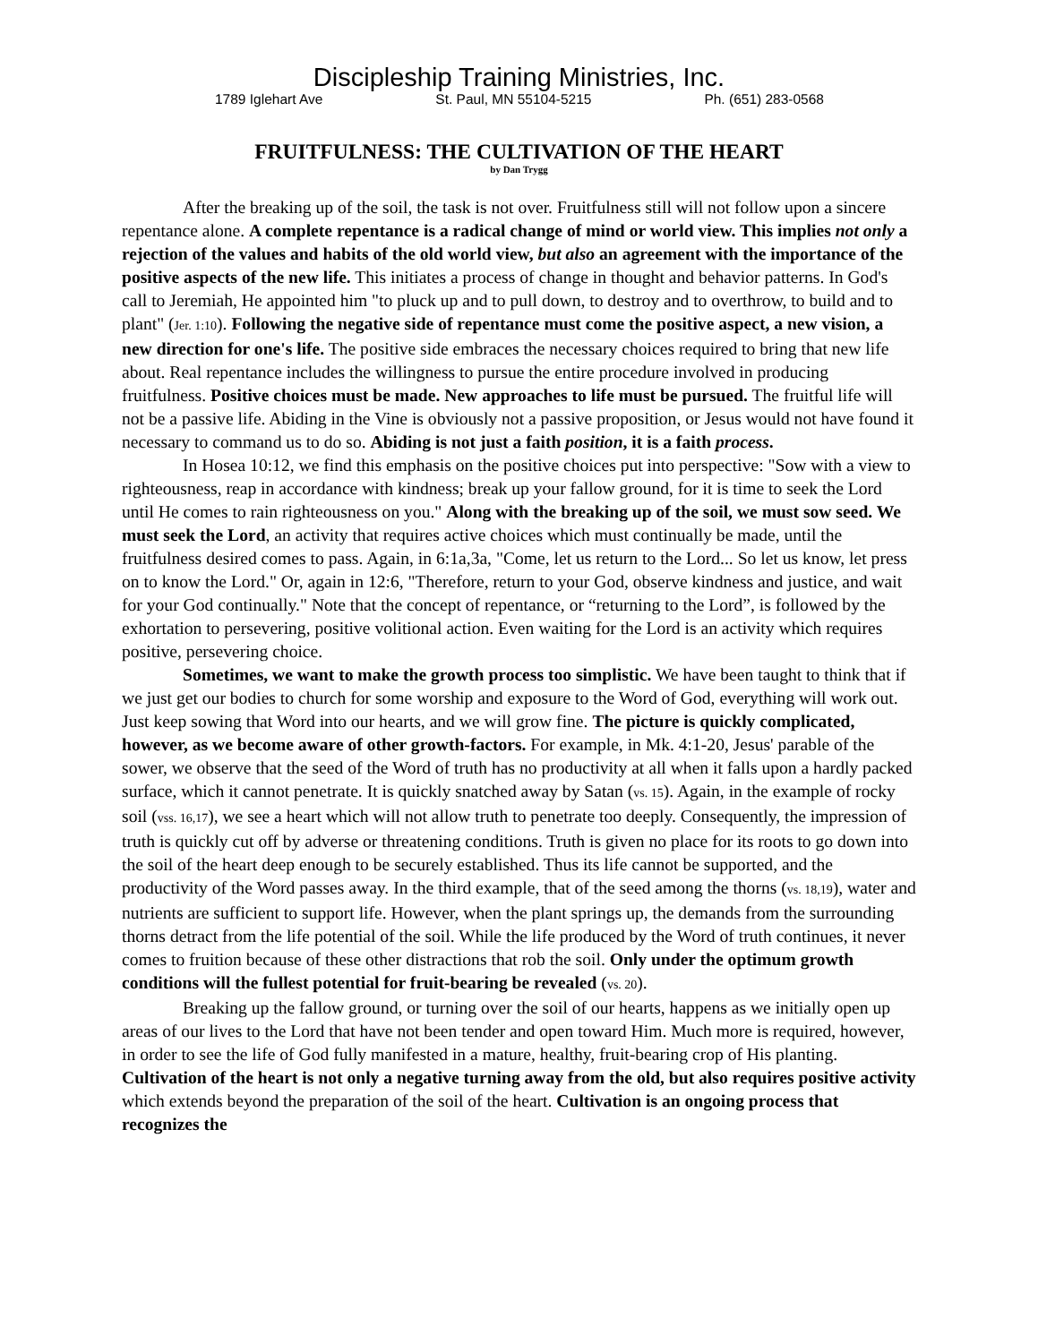Discipleship Training Ministries, Inc.
1789 Iglehart Ave St. Paul, MN 55104-5215 Ph. (651) 283-0568
FRUITFULNESS: THE CULTIVATION OF THE HEART
by Dan Trygg
After the breaking up of the soil, the task is not over. Fruitfulness still will not follow upon a sincere repentance alone. A complete repentance is a radical change of mind or world view. This implies not only a rejection of the values and habits of the old world view, but also an agreement with the importance of the positive aspects of the new life. This initiates a process of change in thought and behavior patterns. In God's call to Jeremiah, He appointed him "to pluck up and to pull down, to destroy and to overthrow, to build and to plant" (Jer. 1:10). Following the negative side of repentance must come the positive aspect, a new vision, a new direction for one's life. The positive side embraces the necessary choices required to bring that new life about. Real repentance includes the willingness to pursue the entire procedure involved in producing fruitfulness. Positive choices must be made. New approaches to life must be pursued. The fruitful life will not be a passive life. Abiding in the Vine is obviously not a passive proposition, or Jesus would not have found it necessary to command us to do so. Abiding is not just a faith position, it is a faith process.
In Hosea 10:12, we find this emphasis on the positive choices put into perspective: "Sow with a view to righteousness, reap in accordance with kindness; break up your fallow ground, for it is time to seek the Lord until He comes to rain righteousness on you." Along with the breaking up of the soil, we must sow seed. We must seek the Lord, an activity that requires active choices which must continually be made, until the fruitfulness desired comes to pass. Again, in 6:1a,3a, "Come, let us return to the Lord... So let us know, let press on to know the Lord." Or, again in 12:6, "Therefore, return to your God, observe kindness and justice, and wait for your God continually." Note that the concept of repentance, or “returning to the Lord”, is followed by the exhortation to persevering, positive volitional action. Even waiting for the Lord is an activity which requires positive, persevering choice.
Sometimes, we want to make the growth process too simplistic. We have been taught to think that if we just get our bodies to church for some worship and exposure to the Word of God, everything will work out. Just keep sowing that Word into our hearts, and we will grow fine. The picture is quickly complicated, however, as we become aware of other growth-factors. For example, in Mk. 4:1-20, Jesus' parable of the sower, we observe that the seed of the Word of truth has no productivity at all when it falls upon a hardly packed surface, which it cannot penetrate. It is quickly snatched away by Satan (vs. 15). Again, in the example of rocky soil (vss. 16,17), we see a heart which will not allow truth to penetrate too deeply. Consequently, the impression of truth is quickly cut off by adverse or threatening conditions. Truth is given no place for its roots to go down into the soil of the heart deep enough to be securely established. Thus its life cannot be supported, and the productivity of the Word passes away. In the third example, that of the seed among the thorns (vs. 18,19), water and nutrients are sufficient to support life. However, when the plant springs up, the demands from the surrounding thorns detract from the life potential of the soil. While the life produced by the Word of truth continues, it never comes to fruition because of these other distractions that rob the soil. Only under the optimum growth conditions will the fullest potential for fruit-bearing be revealed (vs. 20).
Breaking up the fallow ground, or turning over the soil of our hearts, happens as we initially open up areas of our lives to the Lord that have not been tender and open toward Him. Much more is required, however, in order to see the life of God fully manifested in a mature, healthy, fruit-bearing crop of His planting. Cultivation of the heart is not only a negative turning away from the old, but also requires positive activity which extends beyond the preparation of the soil of the heart. Cultivation is an ongoing process that recognizes the